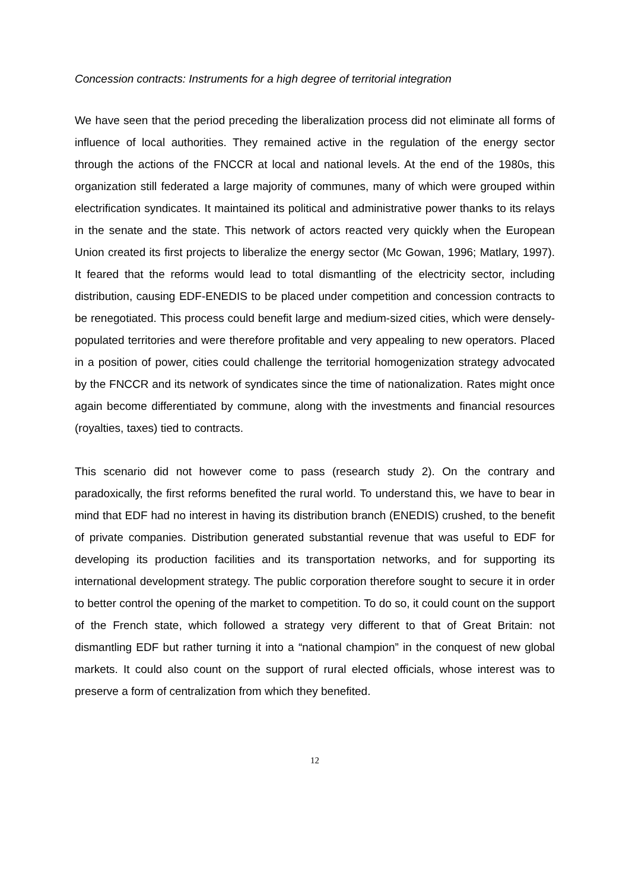Concession contracts: Instruments for a high degree of territorial integration
We have seen that the period preceding the liberalization process did not eliminate all forms of influence of local authorities. They remained active in the regulation of the energy sector through the actions of the FNCCR at local and national levels. At the end of the 1980s, this organization still federated a large majority of communes, many of which were grouped within electrification syndicates. It maintained its political and administrative power thanks to its relays in the senate and the state. This network of actors reacted very quickly when the European Union created its first projects to liberalize the energy sector (Mc Gowan, 1996; Matlary, 1997). It feared that the reforms would lead to total dismantling of the electricity sector, including distribution, causing EDF-ENEDIS to be placed under competition and concession contracts to be renegotiated. This process could benefit large and medium-sized cities, which were densely-populated territories and were therefore profitable and very appealing to new operators. Placed in a position of power, cities could challenge the territorial homogenization strategy advocated by the FNCCR and its network of syndicates since the time of nationalization. Rates might once again become differentiated by commune, along with the investments and financial resources (royalties, taxes) tied to contracts.
This scenario did not however come to pass (research study 2). On the contrary and paradoxically, the first reforms benefited the rural world. To understand this, we have to bear in mind that EDF had no interest in having its distribution branch (ENEDIS) crushed, to the benefit of private companies. Distribution generated substantial revenue that was useful to EDF for developing its production facilities and its transportation networks, and for supporting its international development strategy. The public corporation therefore sought to secure it in order to better control the opening of the market to competition. To do so, it could count on the support of the French state, which followed a strategy very different to that of Great Britain: not dismantling EDF but rather turning it into a “national champion” in the conquest of new global markets. It could also count on the support of rural elected officials, whose interest was to preserve a form of centralization from which they benefited.
12